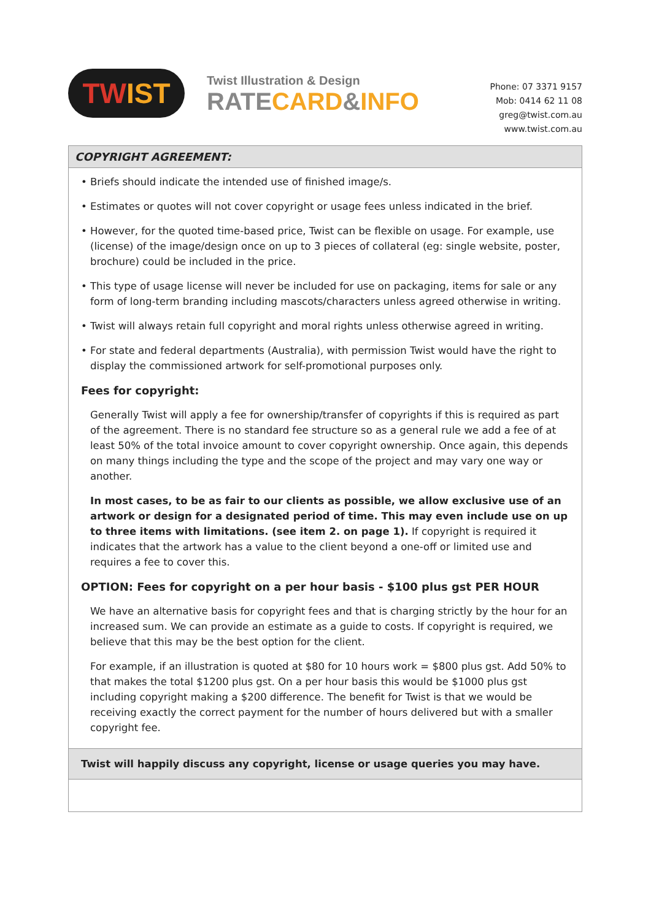TW IST
Twist Illustration & Design
RATECARD&INFO
Phone: 07 3371 9157
Mob: 0414 62 11 08
greg@twist.com.au
www.twist.com.au
COPYRIGHT AGREEMENT:
• Briefs should indicate the intended use of finished image/s.
• Estimates or quotes will not cover copyright or usage fees unless indicated in the brief.
• However, for the quoted time-based price, Twist can be flexible on usage. For example, use (license) of the image/design once on up to 3 pieces of collateral (eg: single website, poster, brochure) could be included in the price.
• This type of usage license will never be included for use on packaging, items for sale or any form of long-term branding including mascots/characters unless agreed otherwise in writing.
• Twist will always retain full copyright and moral rights unless otherwise agreed in writing.
• For state and federal departments (Australia), with permission Twist would have the right to display the commissioned artwork for self-promotional purposes only.
Fees for copyright:
Generally Twist will apply a fee for ownership/transfer of copyrights if this is required as part of the agreement. There is no standard fee structure so as a general rule we add a fee of at least 50% of the total invoice amount to cover copyright ownership. Once again, this depends on many things including the type and the scope of the project and may vary one way or another.
In most cases, to be as fair to our clients as possible, we allow exclusive use of an artwork or design for a designated period of time. This may even include use on up to three items with limitations. (see item 2. on page 1). If copyright is required it indicates that the artwork has a value to the client beyond a one-off or limited use and requires a fee to cover this.
OPTION: Fees for copyright on a per hour basis - $100 plus gst PER HOUR
We have an alternative basis for copyright fees and that is charging strictly by the hour for an increased sum. We can provide an estimate as a guide to costs. If copyright is required, we believe that this may be the best option for the client.
For example, if an illustration is quoted at $80 for 10 hours work = $800 plus gst. Add 50% to that makes the total $1200 plus gst. On a per hour basis this would be $1000 plus gst including copyright making a $200 difference. The benefit for Twist is that we would be receiving exactly the correct payment for the number of hours delivered but with a smaller copyright fee.
Twist will happily discuss any copyright, license or usage queries you may have.